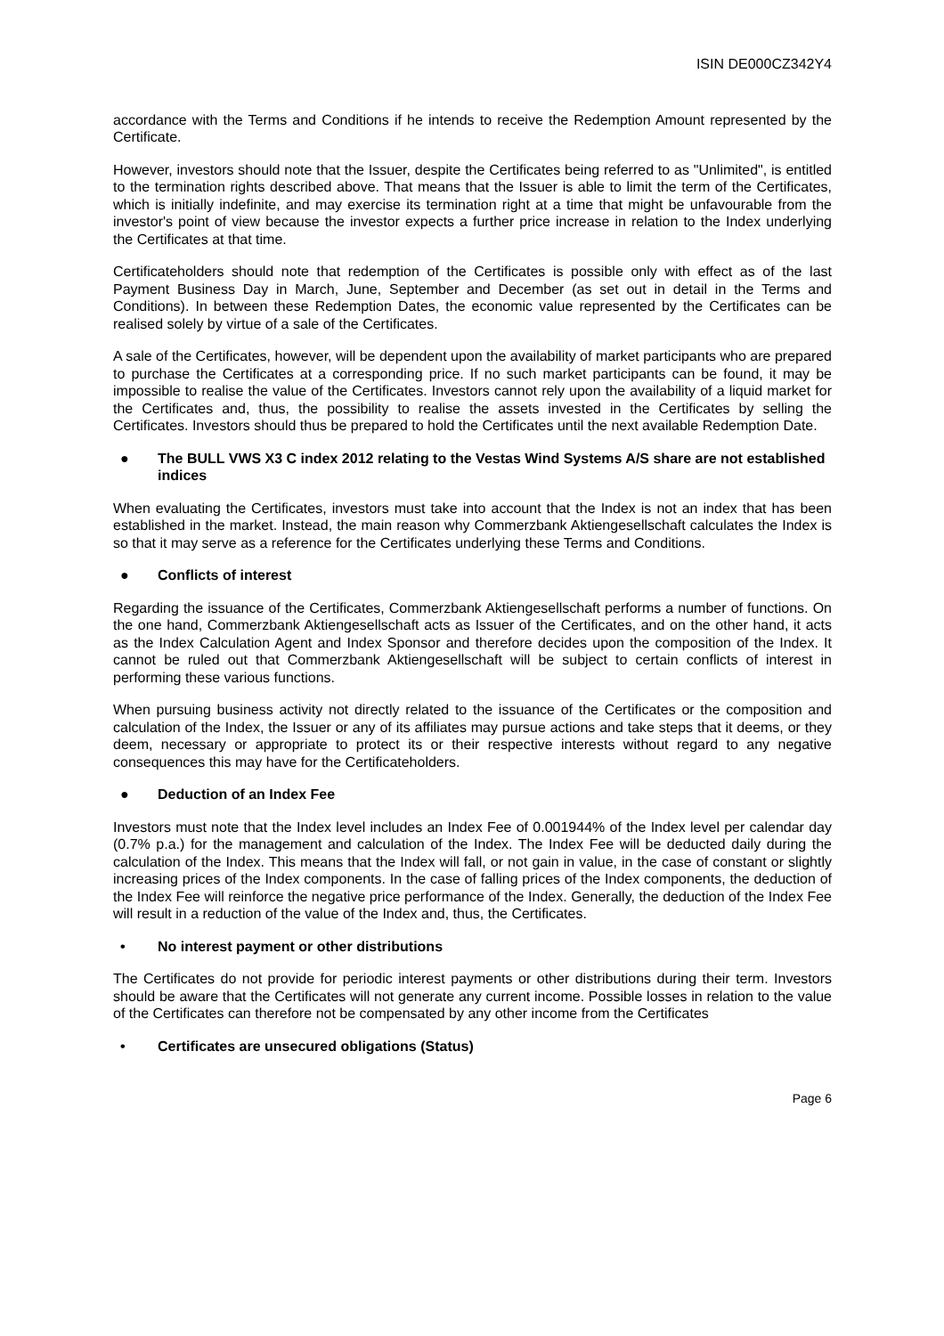ISIN DE000CZ342Y4
accordance with the Terms and Conditions if he intends to receive the Redemption Amount represented by the Certificate.
However, investors should note that the Issuer, despite the Certificates being referred to as "Unlimited", is entitled to the termination rights described above. That means that the Issuer is able to limit the term of the Certificates, which is initially indefinite, and may exercise its termination right at a time that might be unfavourable from the investor's point of view because the investor expects a further price increase in relation to the Index underlying the Certificates at that time.
Certificateholders should note that redemption of the Certificates is possible only with effect as of the last Payment Business Day in March, June, September and December (as set out in detail in the Terms and Conditions). In between these Redemption Dates, the economic value represented by the Certificates can be realised solely by virtue of a sale of the Certificates.
A sale of the Certificates, however, will be dependent upon the availability of market participants who are prepared to purchase the Certificates at a corresponding price. If no such market participants can be found, it may be impossible to realise the value of the Certificates. Investors cannot rely upon the availability of a liquid market for the Certificates and, thus, the possibility to realise the assets invested in the Certificates by selling the Certificates. Investors should thus be prepared to hold the Certificates until the next available Redemption Date.
● The BULL VWS X3 C index 2012 relating to the Vestas Wind Systems A/S share are not established indices
When evaluating the Certificates, investors must take into account that the Index is not an index that has been established in the market. Instead, the main reason why Commerzbank Aktiengesellschaft calculates the Index is so that it may serve as a reference for the Certificates underlying these Terms and Conditions.
● Conflicts of interest
Regarding the issuance of the Certificates, Commerzbank Aktiengesellschaft performs a number of functions. On the one hand, Commerzbank Aktiengesellschaft acts as Issuer of the Certificates, and on the other hand, it acts as the Index Calculation Agent and Index Sponsor and therefore decides upon the composition of the Index. It cannot be ruled out that Commerzbank Aktiengesellschaft will be subject to certain conflicts of interest in performing these various functions.
When pursuing business activity not directly related to the issuance of the Certificates or the composition and calculation of the Index, the Issuer or any of its affiliates may pursue actions and take steps that it deems, or they deem, necessary or appropriate to protect its or their respective interests without regard to any negative consequences this may have for the Certificateholders.
● Deduction of an Index Fee
Investors must note that the Index level includes an Index Fee of 0.001944% of the Index level per calendar day (0.7% p.a.) for the management and calculation of the Index. The Index Fee will be deducted daily during the calculation of the Index. This means that the Index will fall, or not gain in value, in the case of constant or slightly increasing prices of the Index components. In the case of falling prices of the Index components, the deduction of the Index Fee will reinforce the negative price performance of the Index. Generally, the deduction of the Index Fee will result in a reduction of the value of the Index and, thus, the Certificates.
• No interest payment or other distributions
The Certificates do not provide for periodic interest payments or other distributions during their term. Investors should be aware that the Certificates will not generate any current income. Possible losses in relation to the value of the Certificates can therefore not be compensated by any other income from the Certificates
• Certificates are unsecured obligations (Status)
Page 6